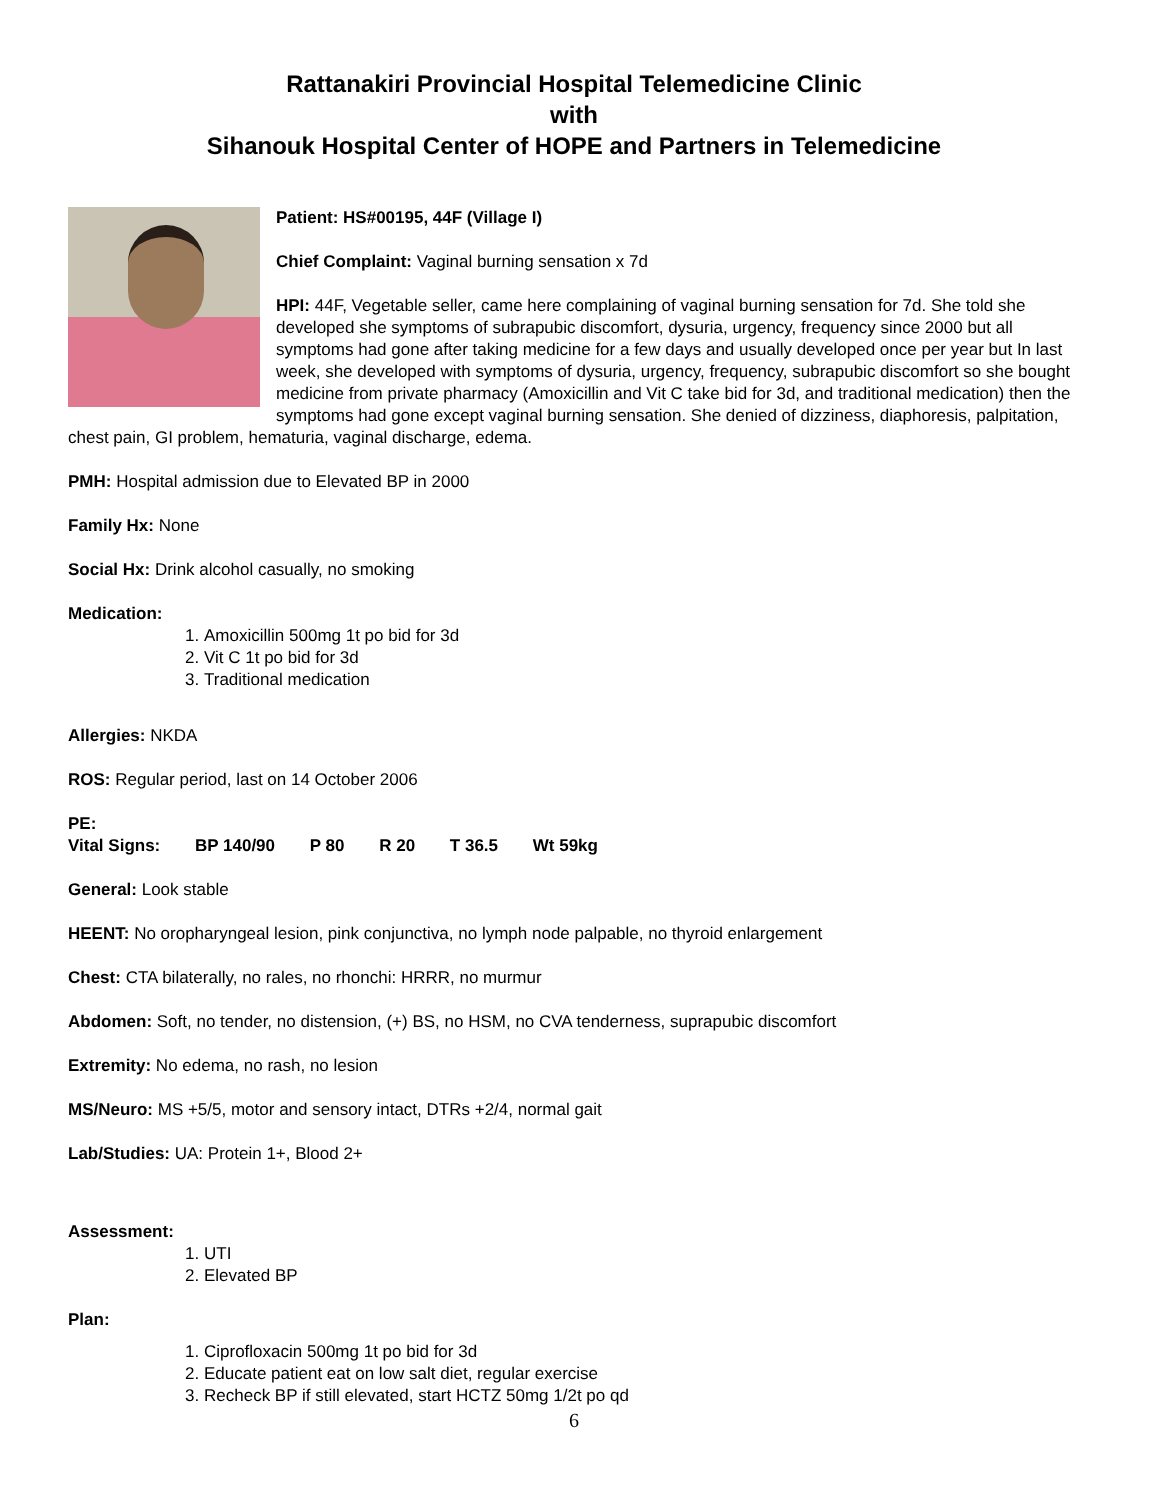Rattanakiri Provincial Hospital Telemedicine Clinic
with
Sihanouk Hospital Center of HOPE and Partners in Telemedicine
Patient: HS#00195, 44F (Village I)
Chief Complaint: Vaginal burning sensation x 7d
HPI: 44F, Vegetable seller, came here complaining of vaginal burning sensation for 7d. She told she developed she symptoms of subrapubic discomfort, dysuria, urgency, frequency since 2000 but all symptoms had gone after taking medicine for a few days and usually developed once per year but In last week, she developed with symptoms of dysuria, urgency, frequency, subrapubic discomfort so she bought medicine from private pharmacy (Amoxicillin and Vit C take bid for 3d, and traditional medication) then the symptoms had gone except vaginal burning sensation. She denied of dizziness, diaphoresis, palpitation, chest pain, GI problem, hematuria, vaginal discharge, edema.
PMH: Hospital admission due to Elevated BP in 2000
Family Hx: None
Social Hx: Drink alcohol casually, no smoking
Medication:
1. Amoxicillin 500mg 1t po bid for 3d
2. Vit C 1t po bid for 3d
3. Traditional medication
Allergies: NKDA
ROS: Regular period, last on 14 October 2006
PE:
Vital Signs: BP 140/90 P 80 R 20 T 36.5 Wt 59kg
General: Look stable
HEENT: No oropharyngeal lesion, pink conjunctiva, no lymph node palpable, no thyroid enlargement
Chest: CTA bilaterally, no rales, no rhonchi: HRRR, no murmur
Abdomen: Soft, no tender, no distension, (+) BS, no HSM, no CVA tenderness, suprapubic discomfort
Extremity: No edema, no rash, no lesion
MS/Neuro: MS +5/5, motor and sensory intact, DTRs +2/4, normal gait
Lab/Studies: UA: Protein 1+, Blood 2+
Assessment:
1. UTI
2. Elevated BP
Plan:
1. Ciprofloxacin 500mg 1t po bid for 3d
2. Educate patient eat on low salt diet, regular exercise
3. Recheck BP if still elevated, start HCTZ 50mg 1/2t po qd
6